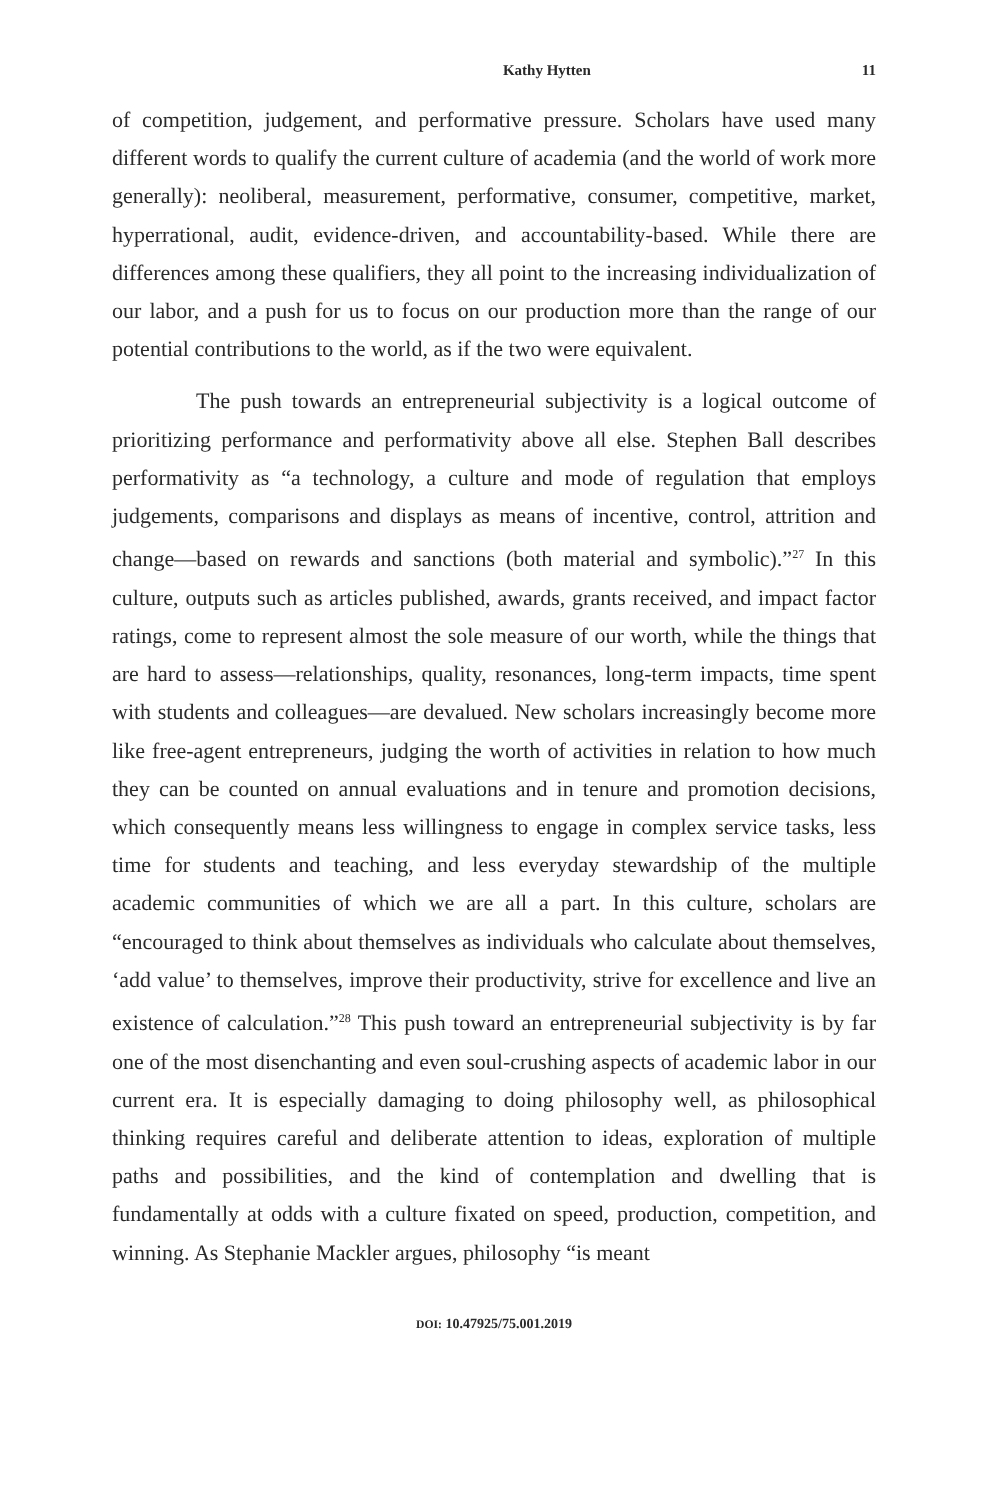Kathy Hytten 11
of competition, judgement, and performative pressure. Scholars have used many different words to qualify the current culture of academia (and the world of work more generally): neoliberal, measurement, performative, consumer, competitive, market, hyperrational, audit, evidence-driven, and accountability-based. While there are differences among these qualifiers, they all point to the increasing individualization of our labor, and a push for us to focus on our production more than the range of our potential contributions to the world, as if the two were equivalent.
The push towards an entrepreneurial subjectivity is a logical outcome of prioritizing performance and performativity above all else. Stephen Ball describes performativity as “a technology, a culture and mode of regulation that employs judgements, comparisons and displays as means of incentive, control, attrition and change—based on rewards and sanctions (both material and symbolic).”<sup>27</sup> In this culture, outputs such as articles published, awards, grants received, and impact factor ratings, come to represent almost the sole measure of our worth, while the things that are hard to assess—relationships, quality, resonances, long-term impacts, time spent with students and colleagues—are devalued. New scholars increasingly become more like free-agent entrepreneurs, judging the worth of activities in relation to how much they can be counted on annual evaluations and in tenure and promotion decisions, which consequently means less willingness to engage in complex service tasks, less time for students and teaching, and less everyday stewardship of the multiple academic communities of which we are all a part. In this culture, scholars are “encouraged to think about themselves as individuals who calculate about themselves, ‘add value’ to themselves, improve their productivity, strive for excellence and live an existence of calculation.”<sup>28</sup> This push toward an entrepreneurial subjectivity is by far one of the most disenchanting and even soul-crushing aspects of academic labor in our current era. It is especially damaging to doing philosophy well, as philosophical thinking requires careful and deliberate attention to ideas, exploration of multiple paths and possibilities, and the kind of contemplation and dwelling that is fundamentally at odds with a culture fixated on speed, production, competition, and winning. As Stephanie Mackler argues, philosophy “is meant
DOI: 10.47925/75.001.2019